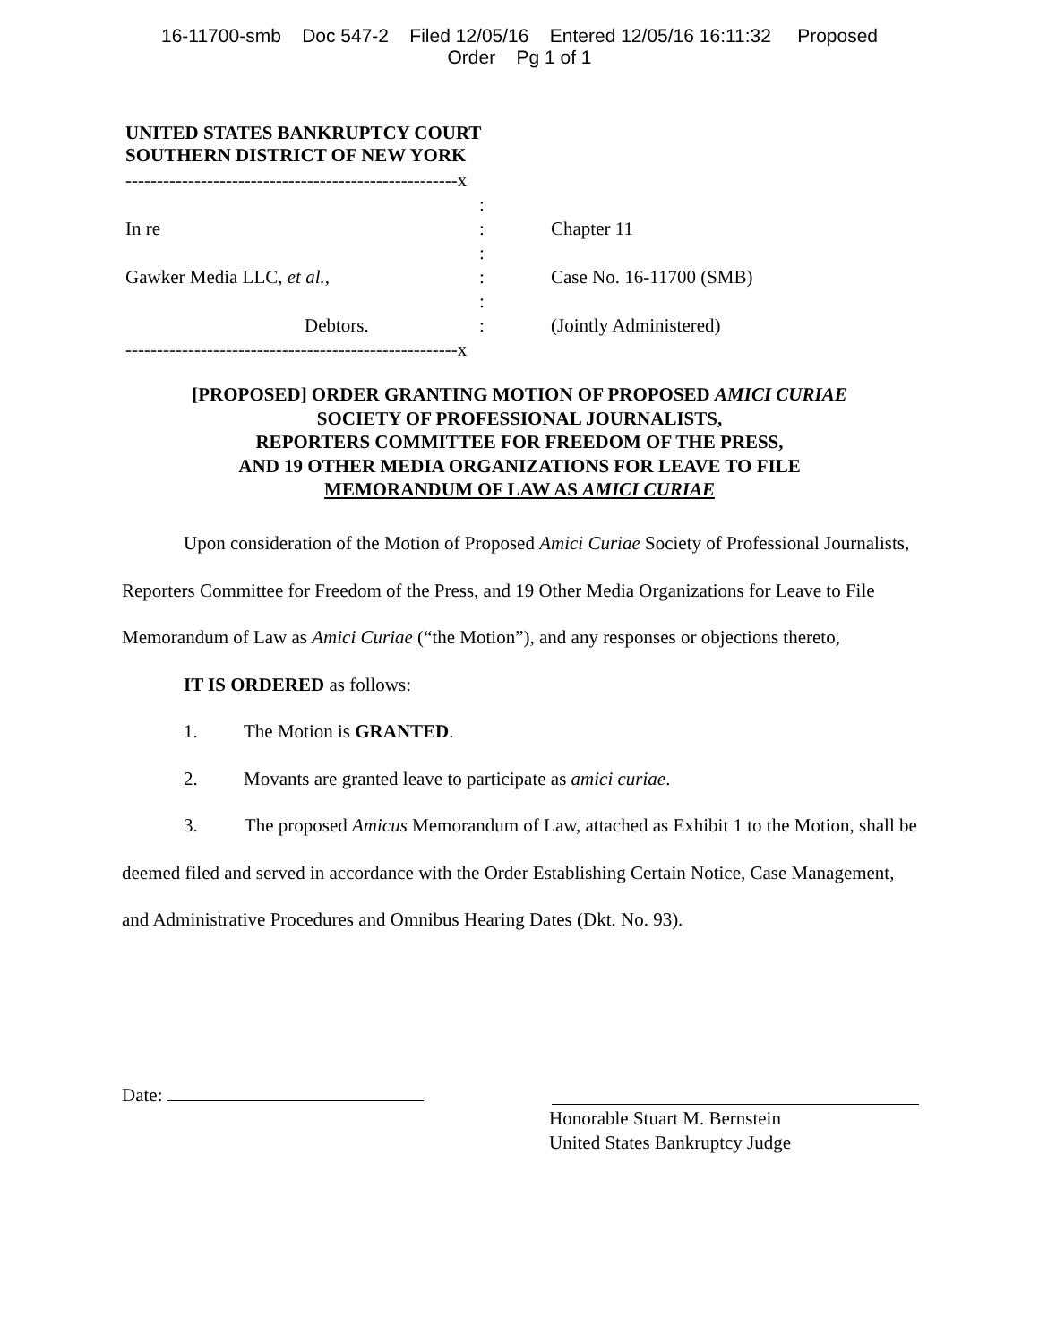16-11700-smb Doc 547-2 Filed 12/05/16 Entered 12/05/16 16:11:32 Proposed
Order Pg 1 of 1
UNITED STATES BANKRUPTCY COURT
SOUTHERN DISTRICT OF NEW YORK
-----------------------------------------------------x
:
In re : Chapter 11
:
Gawker Media LLC, et al., : Case No. 16-11700 (SMB)
:
Debtors. : (Jointly Administered)
-----------------------------------------------------x
[PROPOSED] ORDER GRANTING MOTION OF PROPOSED AMICI CURIAE
SOCIETY OF PROFESSIONAL JOURNALISTS,
REPORTERS COMMITTEE FOR FREEDOM OF THE PRESS,
AND 19 OTHER MEDIA ORGANIZATIONS FOR LEAVE TO FILE
MEMORANDUM OF LAW AS AMICI CURIAE
Upon consideration of the Motion of Proposed Amici Curiae Society of Professional Journalists, Reporters Committee for Freedom of the Press, and 19 Other Media Organizations for Leave to File Memorandum of Law as Amici Curiae (“the Motion”), and any responses or objections thereto,
IT IS ORDERED as follows:
1. The Motion is GRANTED.
2. Movants are granted leave to participate as amici curiae.
3. The proposed Amicus Memorandum of Law, attached as Exhibit 1 to the Motion, shall be deemed filed and served in accordance with the Order Establishing Certain Notice, Case Management, and Administrative Procedures and Omnibus Hearing Dates (Dkt. No. 93).
Date:
Honorable Stuart M. Bernstein
United States Bankruptcy Judge